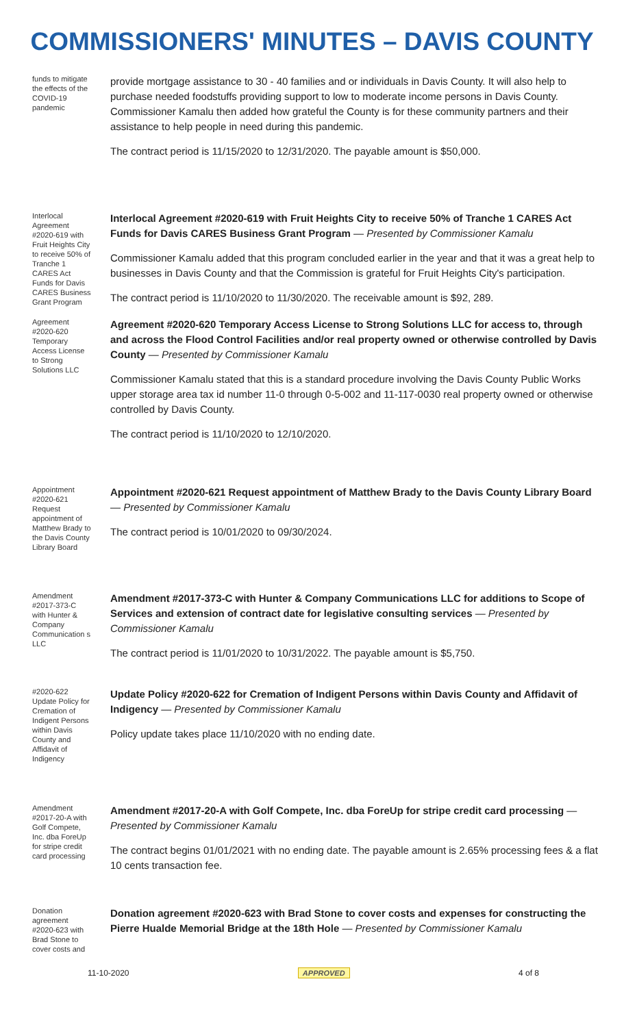COMMISSIONERS' MINUTES – DAVIS COUNTY
funds to mitigate the effects of the COVID-19 pandemic
provide mortgage assistance to 30 - 40 families and or individuals in Davis County. It will also help to purchase needed foodstuffs providing support to low to moderate income persons in Davis County. Commissioner Kamalu then added how grateful the County is for these community partners and their assistance to help people in need during this pandemic.
The contract period is 11/15/2020 to 12/31/2020. The payable amount is $50,000.
Interlocal Agreement #2020-619 with Fruit Heights City to receive 50% of Tranche 1 CARES Act Funds for Davis CARES Business Grant Program
Interlocal Agreement #2020-619 with Fruit Heights City to receive 50% of Tranche 1 CARES Act Funds for Davis CARES Business Grant Program — Presented by Commissioner Kamalu
Commissioner Kamalu added that this program concluded earlier in the year and that it was a great help to businesses in Davis County and that the Commission is grateful for Fruit Heights City's participation.
The contract period is 11/10/2020 to 11/30/2020. The receivable amount is $92, 289.
Agreement #2020-620 Temporary Access License to Strong Solutions LLC
Agreement #2020-620 Temporary Access License to Strong Solutions LLC for access to, through and across the Flood Control Facilities and/or real property owned or otherwise controlled by Davis County — Presented by Commissioner Kamalu
Commissioner Kamalu stated that this is a standard procedure involving the Davis County Public Works upper storage area tax id number 11-0 through 0-5-002 and 11-117-0030 real property owned or otherwise controlled by Davis County.
The contract period is 11/10/2020 to 12/10/2020.
Appointment #2020-621 Request appointment of Matthew Brady to the Davis County Library Board
Appointment #2020-621 Request appointment of Matthew Brady to the Davis County Library Board — Presented by Commissioner Kamalu
The contract period is 10/01/2020 to 09/30/2024.
Amendment #2017-373-C with Hunter & Company Communication s LLC
Amendment #2017-373-C with Hunter & Company Communications LLC for additions to Scope of Services and extension of contract date for legislative consulting services — Presented by Commissioner Kamalu
The contract period is 11/01/2020 to 10/31/2022. The payable amount is $5,750.
#2020-622 Update Policy for Cremation of Indigent Persons within Davis County and Affidavit of Indigency
Update Policy #2020-622 for Cremation of Indigent Persons within Davis County and Affidavit of Indigency — Presented by Commissioner Kamalu
Policy update takes place 11/10/2020 with no ending date.
Amendment #2017-20-A with Golf Compete, Inc. dba ForeUp for stripe credit card processing
Amendment #2017-20-A with Golf Compete, Inc. dba ForeUp for stripe credit card processing — Presented by Commissioner Kamalu
The contract begins 01/01/2021 with no ending date. The payable amount is 2.65% processing fees & a flat 10 cents transaction fee.
Donation agreement #2020-623 with Brad Stone to cover costs and
Donation agreement #2020-623 with Brad Stone to cover costs and expenses for constructing the Pierre Hualde Memorial Bridge at the 18th Hole — Presented by Commissioner Kamalu
11-10-2020 APPROVED 4 of 8